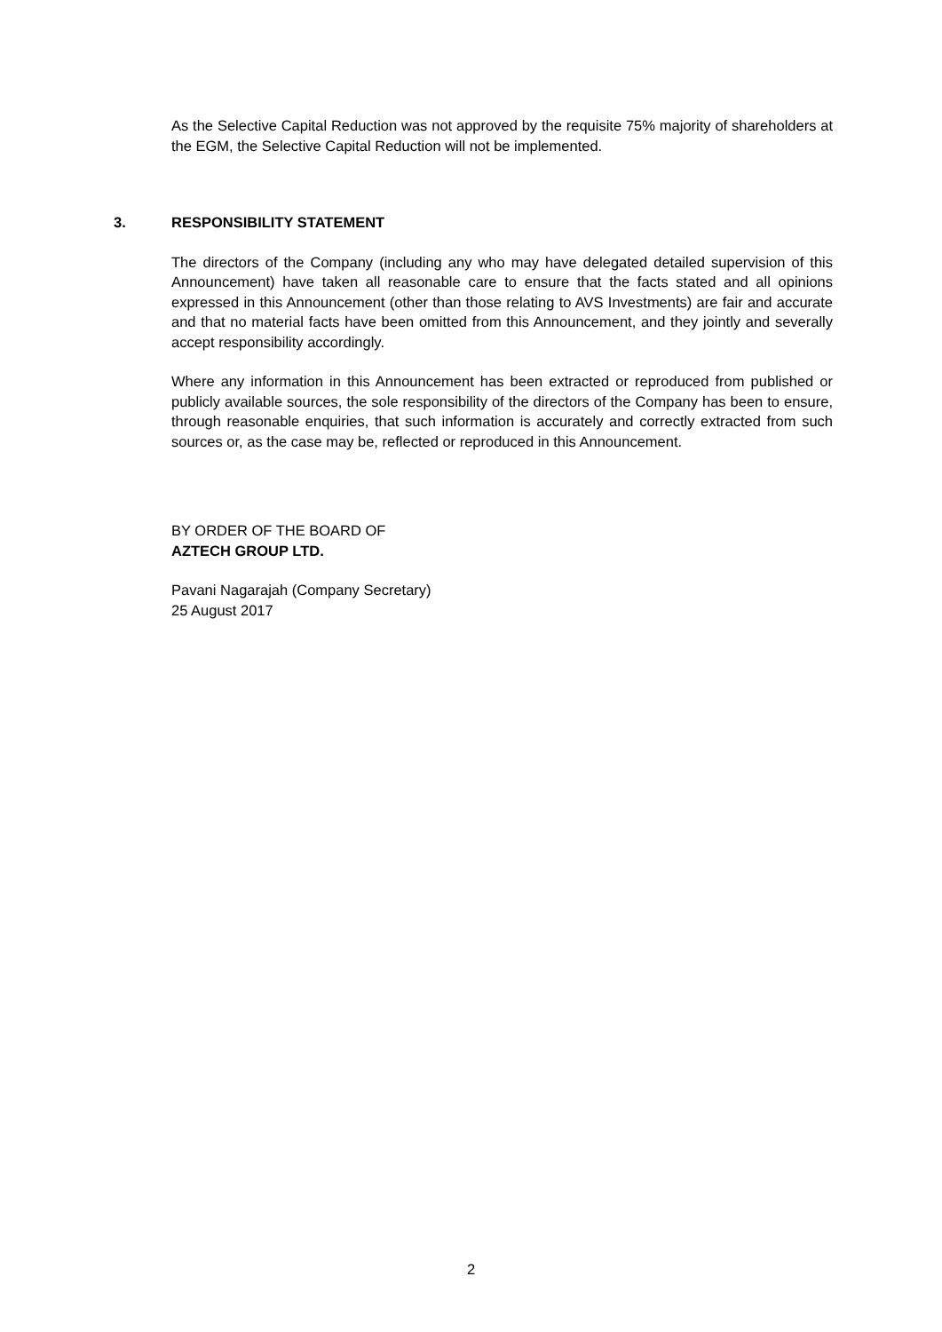As the Selective Capital Reduction was not approved by the requisite 75% majority of shareholders at the EGM, the Selective Capital Reduction will not be implemented.
3. RESPONSIBILITY STATEMENT
The directors of the Company (including any who may have delegated detailed supervision of this Announcement) have taken all reasonable care to ensure that the facts stated and all opinions expressed in this Announcement (other than those relating to AVS Investments) are fair and accurate and that no material facts have been omitted from this Announcement, and they jointly and severally accept responsibility accordingly.
Where any information in this Announcement has been extracted or reproduced from published or publicly available sources, the sole responsibility of the directors of the Company has been to ensure, through reasonable enquiries, that such information is accurately and correctly extracted from such sources or, as the case may be, reflected or reproduced in this Announcement.
BY ORDER OF THE BOARD OF
AZTECH GROUP LTD.
Pavani Nagarajah (Company Secretary)
25 August 2017
2